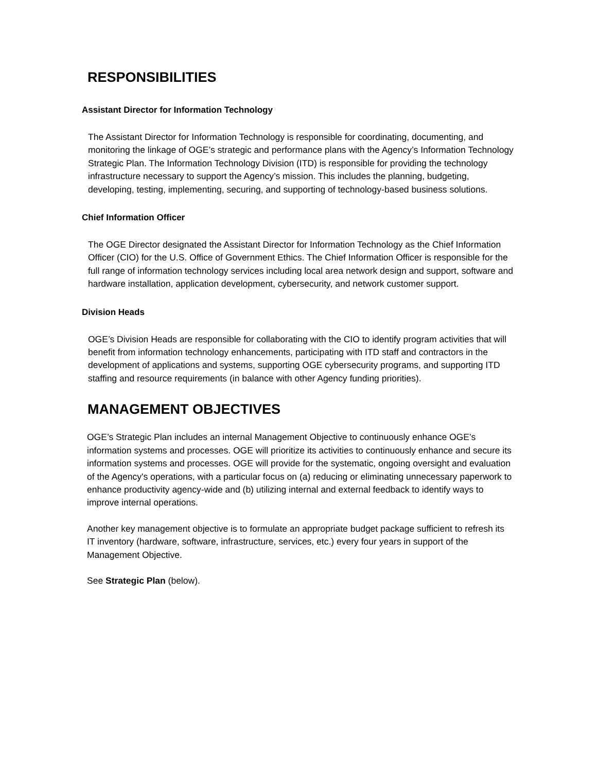RESPONSIBILITIES
Assistant Director for Information Technology
The Assistant Director for Information Technology is responsible for coordinating, documenting, and monitoring the linkage of OGE’s strategic and performance plans with the Agency’s Information Technology Strategic Plan. The Information Technology Division (ITD) is responsible for providing the technology infrastructure necessary to support the Agency’s mission. This includes the planning, budgeting, developing, testing, implementing, securing, and supporting of technology-based business solutions.
Chief Information Officer
The OGE Director designated the Assistant Director for Information Technology as the Chief Information Officer (CIO) for the U.S. Office of Government Ethics. The Chief Information Officer is responsible for the full range of information technology services including local area network design and support, software and hardware installation, application development, cybersecurity, and network customer support.
Division Heads
OGE’s Division Heads are responsible for collaborating with the CIO to identify program activities that will benefit from information technology enhancements, participating with ITD staff and contractors in the development of applications and systems, supporting OGE cybersecurity programs, and supporting ITD staffing and resource requirements (in balance with other Agency funding priorities).
MANAGEMENT OBJECTIVES
OGE’s Strategic Plan includes an internal Management Objective to continuously enhance OGE’s information systems and processes. OGE will prioritize its activities to continuously enhance and secure its information systems and processes. OGE will provide for the systematic, ongoing oversight and evaluation of the Agency's operations, with a particular focus on (a) reducing or eliminating unnecessary paperwork to enhance productivity agency-wide and (b) utilizing internal and external feedback to identify ways to improve internal operations.
Another key management objective is to formulate an appropriate budget package sufficient to refresh its IT inventory (hardware, software, infrastructure, services, etc.) every four years in support of the Management Objective.
See Strategic Plan (below).